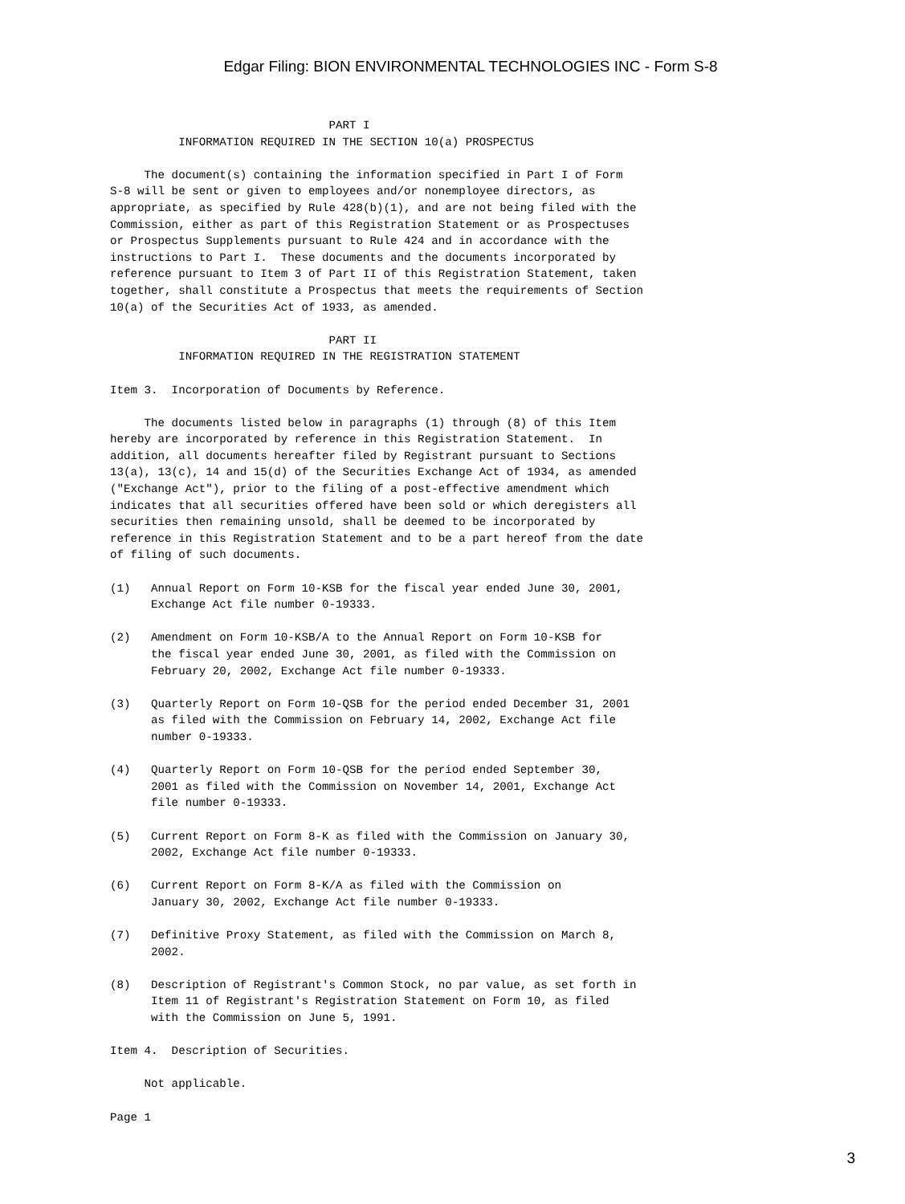Edgar Filing: BION ENVIRONMENTAL TECHNOLOGIES INC - Form S-8
                                PART I
          INFORMATION REQUIRED IN THE SECTION 10(a) PROSPECTUS

     The document(s) containing the information specified in Part I of Form
S-8 will be sent or given to employees and/or nonemployee directors, as
appropriate, as specified by Rule 428(b)(1), and are not being filed with the
Commission, either as part of this Registration Statement or as Prospectuses
or Prospectus Supplements pursuant to Rule 424 and in accordance with the
instructions to Part I.  These documents and the documents incorporated by
reference pursuant to Item 3 of Part II of this Registration Statement, taken
together, shall constitute a Prospectus that meets the requirements of Section
10(a) of the Securities Act of 1933, as amended.

                                PART II
          INFORMATION REQUIRED IN THE REGISTRATION STATEMENT

Item 3.  Incorporation of Documents by Reference.

     The documents listed below in paragraphs (1) through (8) of this Item
hereby are incorporated by reference in this Registration Statement.  In
addition, all documents hereafter filed by Registrant pursuant to Sections
13(a), 13(c), 14 and 15(d) of the Securities Exchange Act of 1934, as amended
("Exchange Act"), prior to the filing of a post-effective amendment which
indicates that all securities offered have been sold or which deregisters all
securities then remaining unsold, shall be deemed to be incorporated by
reference in this Registration Statement and to be a part hereof from the date
of filing of such documents.

(1)   Annual Report on Form 10-KSB for the fiscal year ended June 30, 2001,
      Exchange Act file number 0-19333.

(2)   Amendment on Form 10-KSB/A to the Annual Report on Form 10-KSB for
      the fiscal year ended June 30, 2001, as filed with the Commission on
      February 20, 2002, Exchange Act file number 0-19333.

(3)   Quarterly Report on Form 10-QSB for the period ended December 31, 2001
      as filed with the Commission on February 14, 2002, Exchange Act file
      number 0-19333.

(4)   Quarterly Report on Form 10-QSB for the period ended September 30,
      2001 as filed with the Commission on November 14, 2001, Exchange Act
      file number 0-19333.

(5)   Current Report on Form 8-K as filed with the Commission on January 30,
      2002, Exchange Act file number 0-19333.

(6)   Current Report on Form 8-K/A as filed with the Commission on
      January 30, 2002, Exchange Act file number 0-19333.

(7)   Definitive Proxy Statement, as filed with the Commission on March 8,
      2002.

(8)   Description of Registrant's Common Stock, no par value, as set forth in
      Item 11 of Registrant's Registration Statement on Form 10, as filed
      with the Commission on June 5, 1991.

Item 4.  Description of Securities.

     Not applicable.

Page 1
3